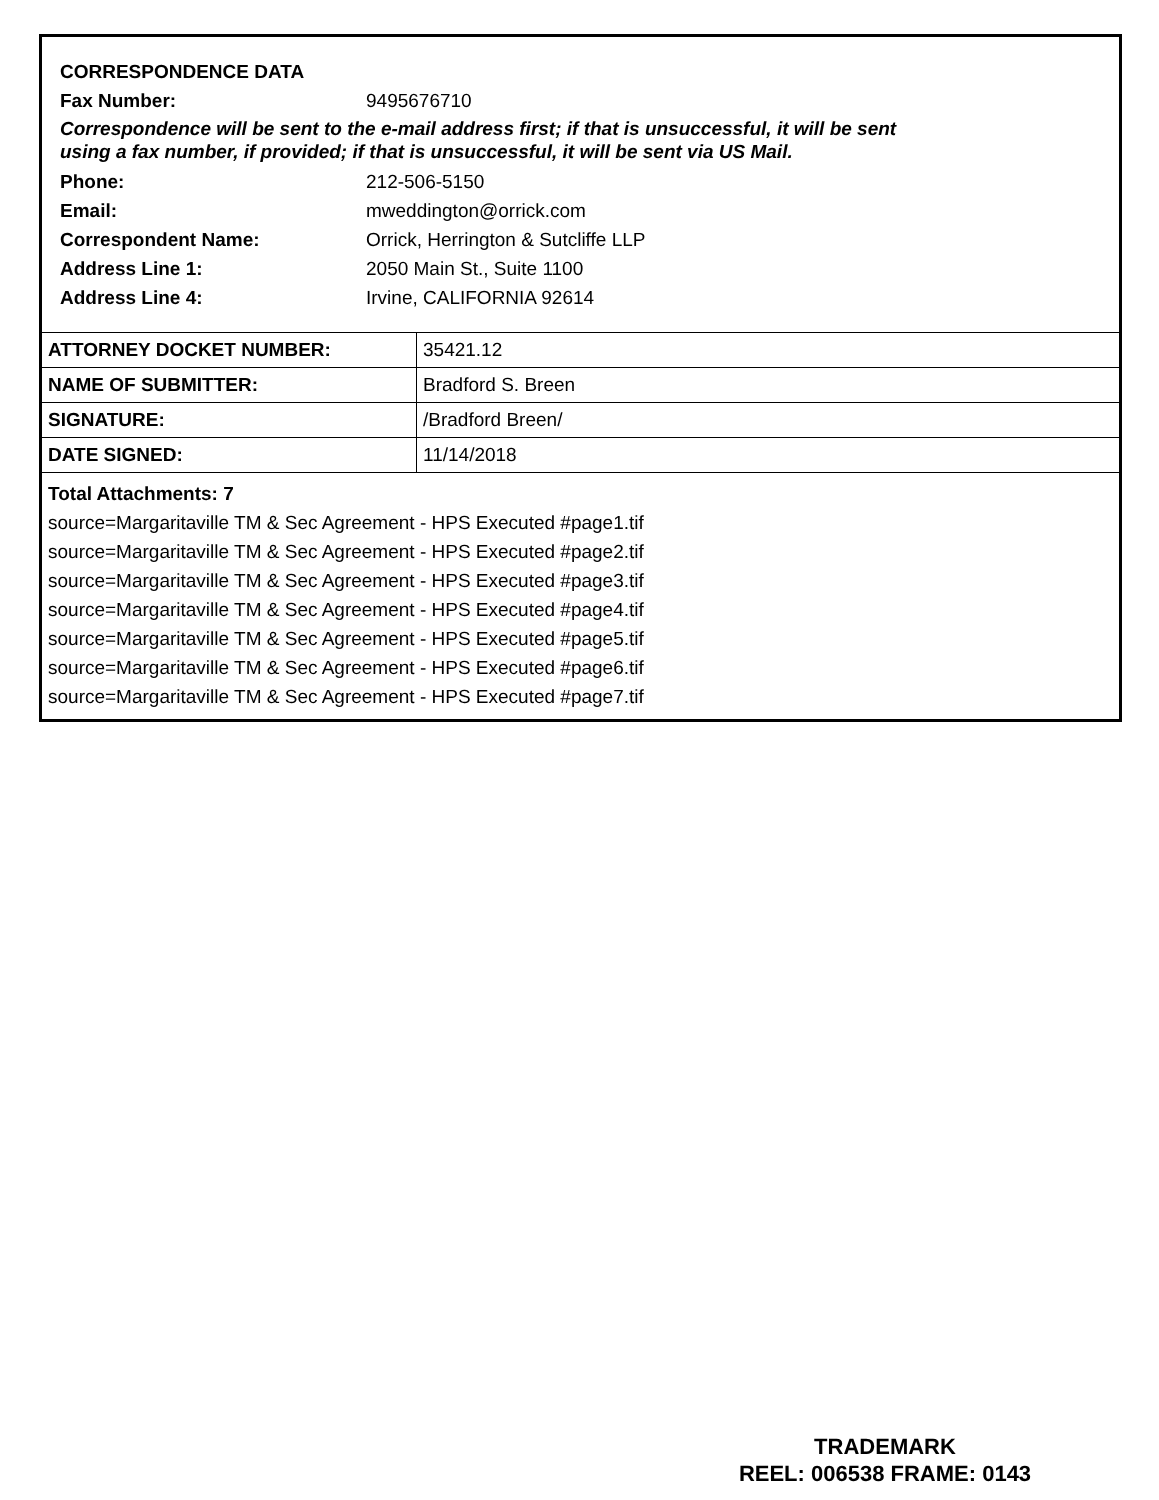CORRESPONDENCE DATA
Fax Number: 9495676710
Correspondence will be sent to the e-mail address first; if that is unsuccessful, it will be sent
using a fax number, if provided; if that is unsuccessful, it will be sent via US Mail.
Phone: 212-506-5150
Email: mweddington@orrick.com
Correspondent Name: Orrick, Herrington & Sutcliffe LLP
Address Line 1: 2050 Main St., Suite 1100
Address Line 4: Irvine, CALIFORNIA 92614
| ATTORNEY DOCKET NUMBER: | 35421.12 |
| NAME OF SUBMITTER: | Bradford S. Breen |
| SIGNATURE: | /Bradford Breen/ |
| DATE SIGNED: | 11/14/2018 |
Total Attachments: 7
source=Margaritaville TM & Sec Agreement - HPS Executed #page1.tif
source=Margaritaville TM & Sec Agreement - HPS Executed #page2.tif
source=Margaritaville TM & Sec Agreement - HPS Executed #page3.tif
source=Margaritaville TM & Sec Agreement - HPS Executed #page4.tif
source=Margaritaville TM & Sec Agreement - HPS Executed #page5.tif
source=Margaritaville TM & Sec Agreement - HPS Executed #page6.tif
source=Margaritaville TM & Sec Agreement - HPS Executed #page7.tif
TRADEMARK
REEL: 006538 FRAME: 0143